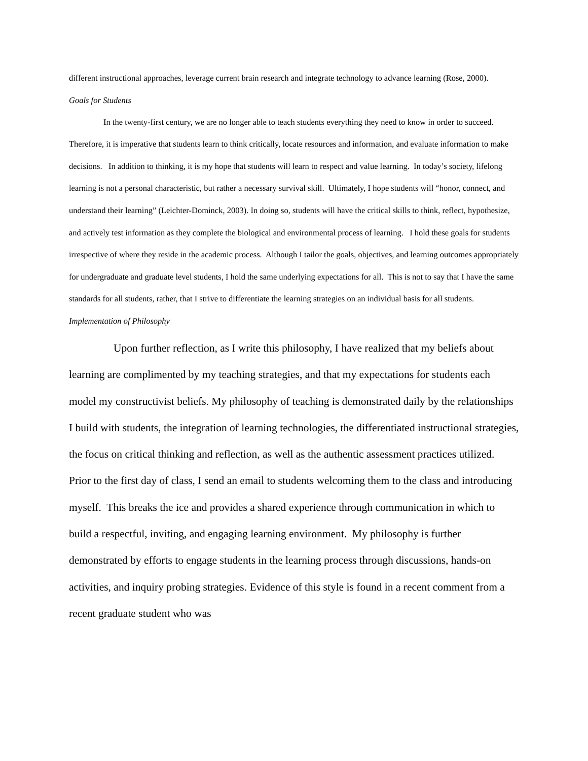different instructional approaches, leverage current brain research and integrate technology to advance learning (Rose, 2000).
Goals for Students
In the twenty-first century, we are no longer able to teach students everything they need to know in order to succeed. Therefore, it is imperative that students learn to think critically, locate resources and information, and evaluate information to make decisions. In addition to thinking, it is my hope that students will learn to respect and value learning. In today’s society, lifelong learning is not a personal characteristic, but rather a necessary survival skill. Ultimately, I hope students will “honor, connect, and understand their learning” (Leichter-Dominck, 2003). In doing so, students will have the critical skills to think, reflect, hypothesize, and actively test information as they complete the biological and environmental process of learning. I hold these goals for students irrespective of where they reside in the academic process. Although I tailor the goals, objectives, and learning outcomes appropriately for undergraduate and graduate level students, I hold the same underlying expectations for all. This is not to say that I have the same standards for all students, rather, that I strive to differentiate the learning strategies on an individual basis for all students.
Implementation of Philosophy
Upon further reflection, as I write this philosophy, I have realized that my beliefs about learning are complimented by my teaching strategies, and that my expectations for students each model my constructivist beliefs. My philosophy of teaching is demonstrated daily by the relationships I build with students, the integration of learning technologies, the differentiated instructional strategies, the focus on critical thinking and reflection, as well as the authentic assessment practices utilized. Prior to the first day of class, I send an email to students welcoming them to the class and introducing myself. This breaks the ice and provides a shared experience through communication in which to build a respectful, inviting, and engaging learning environment. My philosophy is further demonstrated by efforts to engage students in the learning process through discussions, hands-on activities, and inquiry probing strategies. Evidence of this style is found in a recent comment from a recent graduate student who was